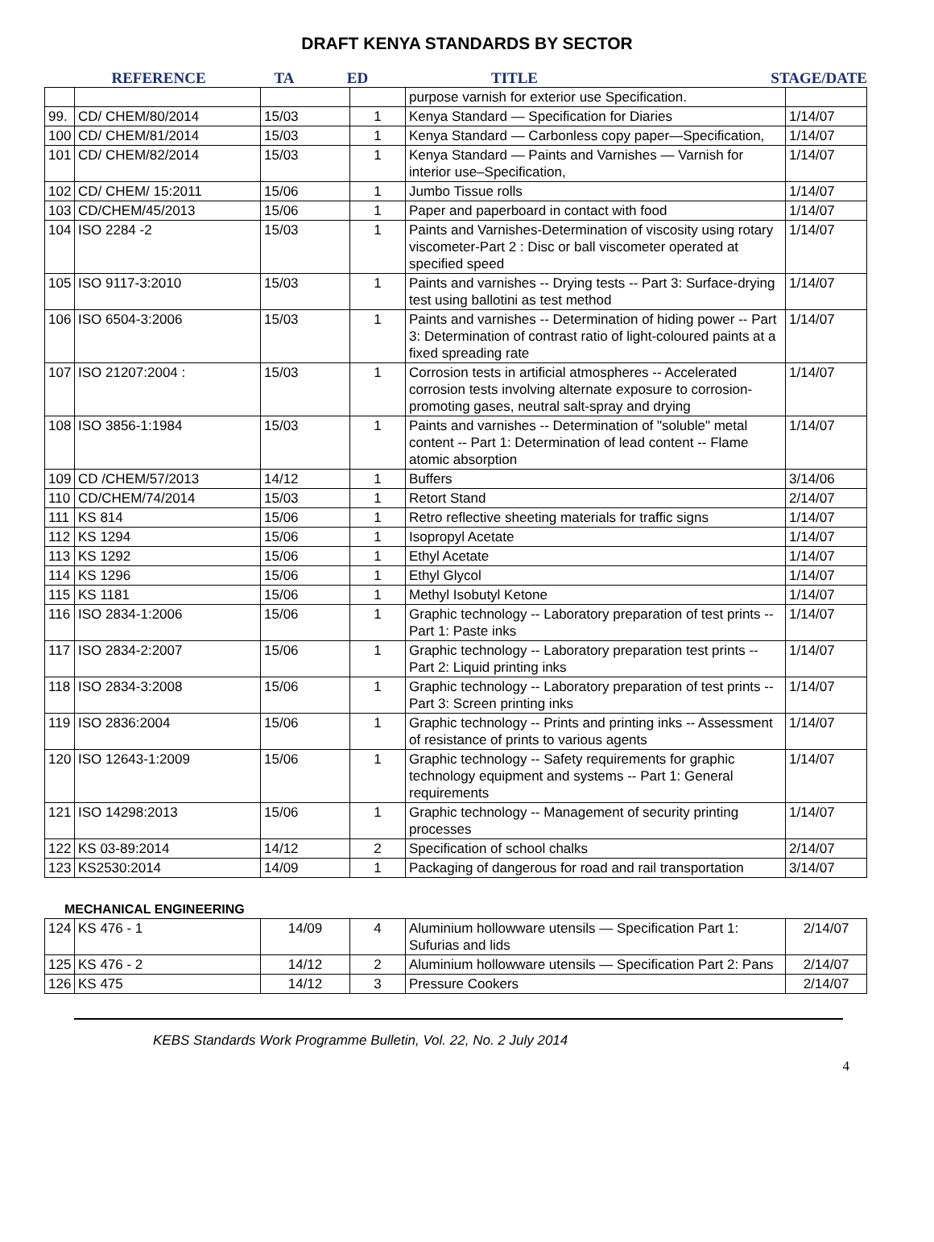DRAFT KENYA STANDARDS BY SECTOR
REFERENCE TA ED TITLE STAGE/DATE
| | | | | purpose varnish for exterior use Specification. | |
| 99. | CD/ CHEM/80/2014 | 15/03 | 1 | Kenya Standard — Specification for Diaries | 1/14/07 |
| 100 | CD/ CHEM/81/2014 | 15/03 | 1 | Kenya Standard — Carbonless copy paper—Specification, | 1/14/07 |
| 101 | CD/ CHEM/82/2014 | 15/03 | 1 | Kenya Standard — Paints and Varnishes — Varnish for interior use–Specification, | 1/14/07 |
| 102 | CD/ CHEM/ 15:2011 | 15/06 | 1 | Jumbo Tissue rolls | 1/14/07 |
| 103 | CD/CHEM/45/2013 | 15/06 | 1 | Paper and paperboard in contact with food | 1/14/07 |
| 104 | ISO 2284 -2 | 15/03 | 1 | Paints and Varnishes-Determination of viscosity using rotary viscometer-Part 2 : Disc or ball viscometer operated at specified speed | 1/14/07 |
| 105 | ISO 9117-3:2010 | 15/03 | 1 | Paints and varnishes -- Drying tests -- Part 3: Surface-drying test using ballotini as test method | 1/14/07 |
| 106 | ISO 6504-3:2006 | 15/03 | 1 | Paints and varnishes -- Determination of hiding power -- Part 3: Determination of contrast ratio of light-coloured paints at a fixed spreading rate | 1/14/07 |
| 107 | ISO 21207:2004 : | 15/03 | 1 | Corrosion tests in artificial atmospheres -- Accelerated corrosion tests involving alternate exposure to corrosion-promoting gases, neutral salt-spray and drying | 1/14/07 |
| 108 | ISO 3856-1:1984 | 15/03 | 1 | Paints and varnishes -- Determination of "soluble" metal content -- Part 1: Determination of lead content -- Flame atomic absorption | 1/14/07 |
| 109 | CD /CHEM/57/2013 | 14/12 | 1 | Buffers | 3/14/06 |
| 110 | CD/CHEM/74/2014 | 15/03 | 1 | Retort Stand | 2/14/07 |
| 111 | KS 814 | 15/06 | 1 | Retro reflective sheeting materials for traffic signs | 1/14/07 |
| 112 | KS 1294 | 15/06 | 1 | Isopropyl Acetate | 1/14/07 |
| 113 | KS 1292 | 15/06 | 1 | Ethyl Acetate | 1/14/07 |
| 114 | KS 1296 | 15/06 | 1 | Ethyl Glycol | 1/14/07 |
| 115 | KS 1181 | 15/06 | 1 | Methyl Isobutyl Ketone | 1/14/07 |
| 116 | ISO 2834-1:2006 | 15/06 | 1 | Graphic technology -- Laboratory preparation of test prints -- Part 1: Paste inks | 1/14/07 |
| 117 | ISO 2834-2:2007 | 15/06 | 1 | Graphic technology -- Laboratory preparation test prints -- Part 2: Liquid printing inks | 1/14/07 |
| 118 | ISO 2834-3:2008 | 15/06 | 1 | Graphic technology -- Laboratory preparation of test prints -- Part 3: Screen printing inks | 1/14/07 |
| 119 | ISO 2836:2004 | 15/06 | 1 | Graphic technology -- Prints and printing inks -- Assessment of resistance of prints to various agents | 1/14/07 |
| 120 | ISO 12643-1:2009 | 15/06 | 1 | Graphic technology -- Safety requirements for graphic technology equipment and systems -- Part 1: General requirements | 1/14/07 |
| 121 | ISO 14298:2013 | 15/06 | 1 | Graphic technology -- Management of security printing processes | 1/14/07 |
| 122 | KS 03-89:2014 | 14/12 | 2 | Specification of school chalks | 2/14/07 |
| 123 | KS2530:2014 | 14/09 | 1 | Packaging of dangerous for road and rail transportation | 3/14/07 |
MECHANICAL ENGINEERING
| 124 | KS 476 - 1 | 14/09 | 4 | Aluminium hollowware utensils — Specification Part 1: Sufurias and lids | 2/14/07 |
| 125 | KS 476 - 2 | 14/12 | 2 | Aluminium hollowware utensils — Specification Part 2: Pans | 2/14/07 |
| 126 | KS 475 | 14/12 | 3 | Pressure Cookers | 2/14/07 |
KEBS Standards Work Programme Bulletin, Vol. 22, No. 2 July 2014
4